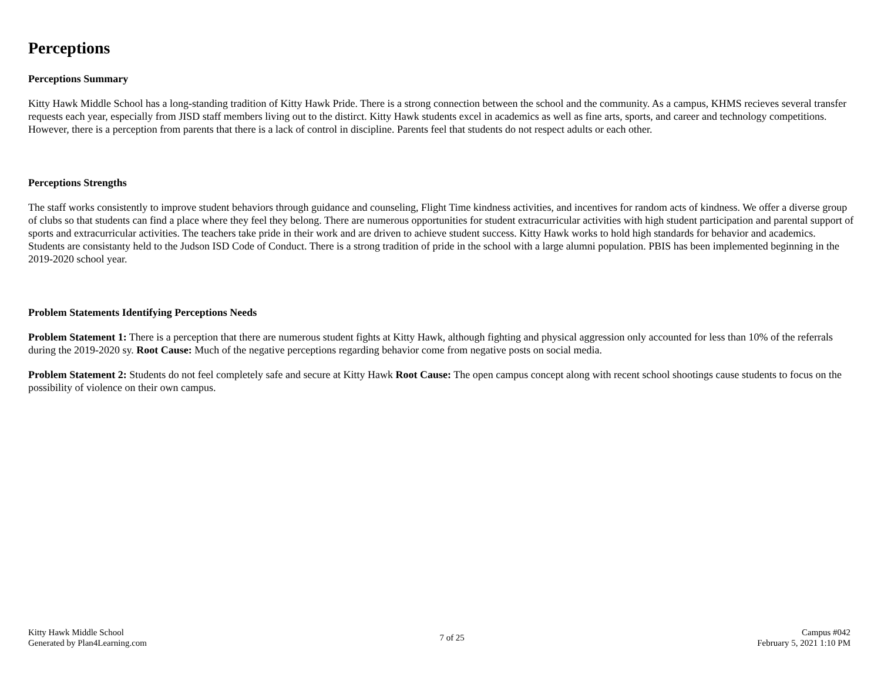Perceptions
Perceptions Summary
Kitty Hawk Middle School has a long-standing tradition of Kitty Hawk Pride. There is a strong connection between the school and the community. As a campus, KHMS recieves several transfer requests each year, especially from JISD staff members living out to the distirct. Kitty Hawk students excel in academics as well as fine arts, sports, and career and technology competitions. However, there is a perception from parents that there is a lack of control in discipline. Parents feel that students do not respect adults or each other.
Perceptions Strengths
The staff works consistently to improve student behaviors through guidance and counseling, Flight Time kindness activities, and incentives for random acts of kindness. We offer a diverse group of clubs so that students can find a place where they feel they belong. There are numerous opportunities for student extracurricular activities with high student participation and parental support of sports and extracurricular activities. The teachers take pride in their work and are driven to achieve student success. Kitty Hawk works to hold high standards for behavior and academics. Students are consistanty held to the Judson ISD Code of Conduct. There is a strong tradition of pride in the school with a large alumni population. PBIS has been implemented beginning in the 2019-2020 school year.
Problem Statements Identifying Perceptions Needs
Problem Statement 1: There is a perception that there are numerous student fights at Kitty Hawk, although fighting and physical aggression only accounted for less than 10% of the referrals during the 2019-2020 sy. Root Cause: Much of the negative perceptions regarding behavior come from negative posts on social media.
Problem Statement 2: Students do not feel completely safe and secure at Kitty Hawk Root Cause: The open campus concept along with recent school shootings cause students to focus on the possibility of violence on their own campus.
Kitty Hawk Middle School
Generated by Plan4Learning.com
7 of 25
Campus #042
February 5, 2021 1:10 PM